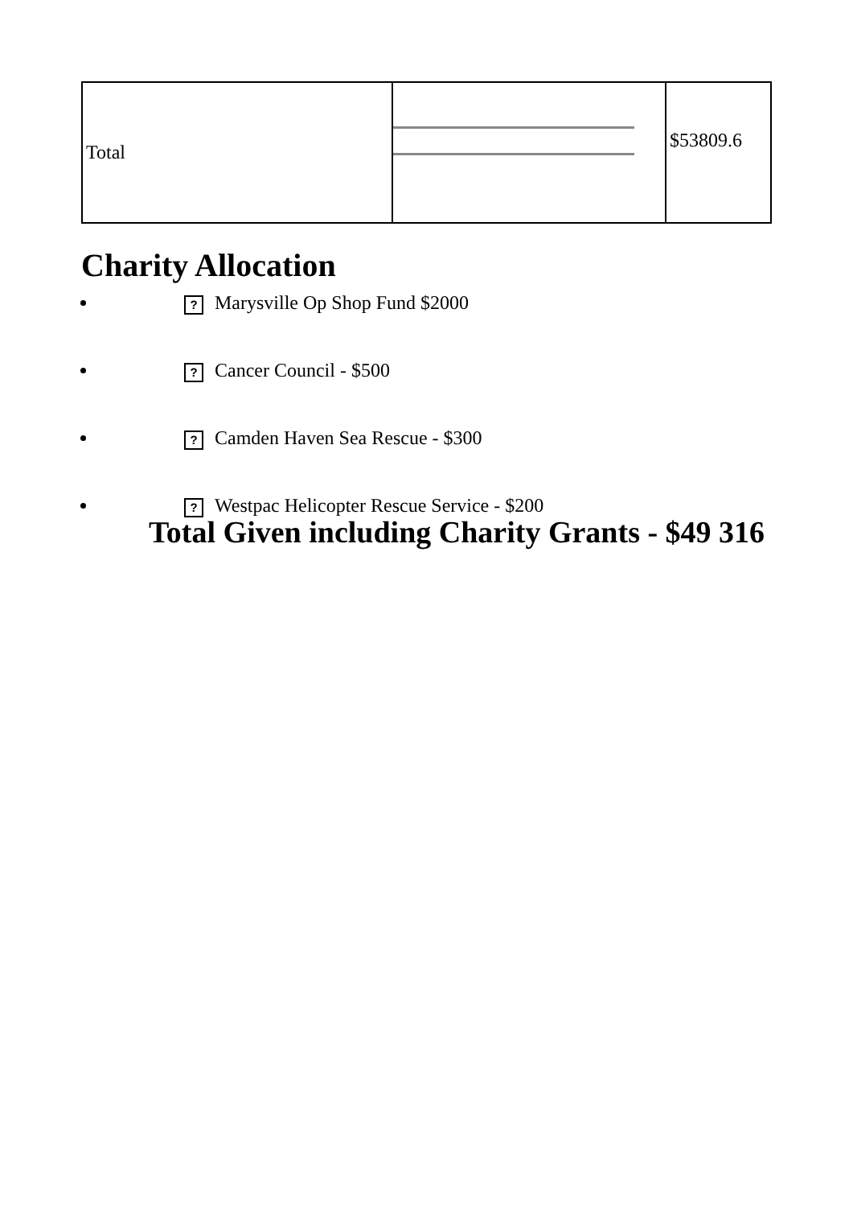| Total | | $53809.6 |
Charity Allocation
? Marysville Op Shop Fund $2000
? Cancer Council - $500
? Camden Haven Sea Rescue - $300
? Westpac Helicopter Rescue Service - $200
Total Given including Charity Grants - $49 316